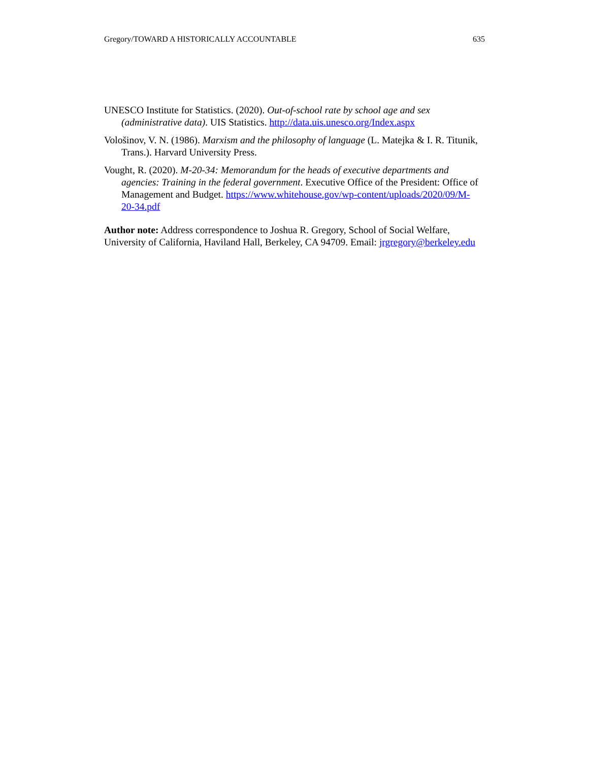Gregory/TOWARD A HISTORICALLY ACCOUNTABLE 635
UNESCO Institute for Statistics. (2020). Out-of-school rate by school age and sex (administrative data). UIS Statistics. http://data.uis.unesco.org/Index.aspx
Vološinov, V. N. (1986). Marxism and the philosophy of language (L. Matejka & I. R. Titunik, Trans.). Harvard University Press.
Vought, R. (2020). M-20-34: Memorandum for the heads of executive departments and agencies: Training in the federal government. Executive Office of the President: Office of Management and Budget. https://www.whitehouse.gov/wp-content/uploads/2020/09/M-20-34.pdf
Author note: Address correspondence to Joshua R. Gregory, School of Social Welfare, University of California, Haviland Hall, Berkeley, CA 94709. Email: jrgregory@berkeley.edu